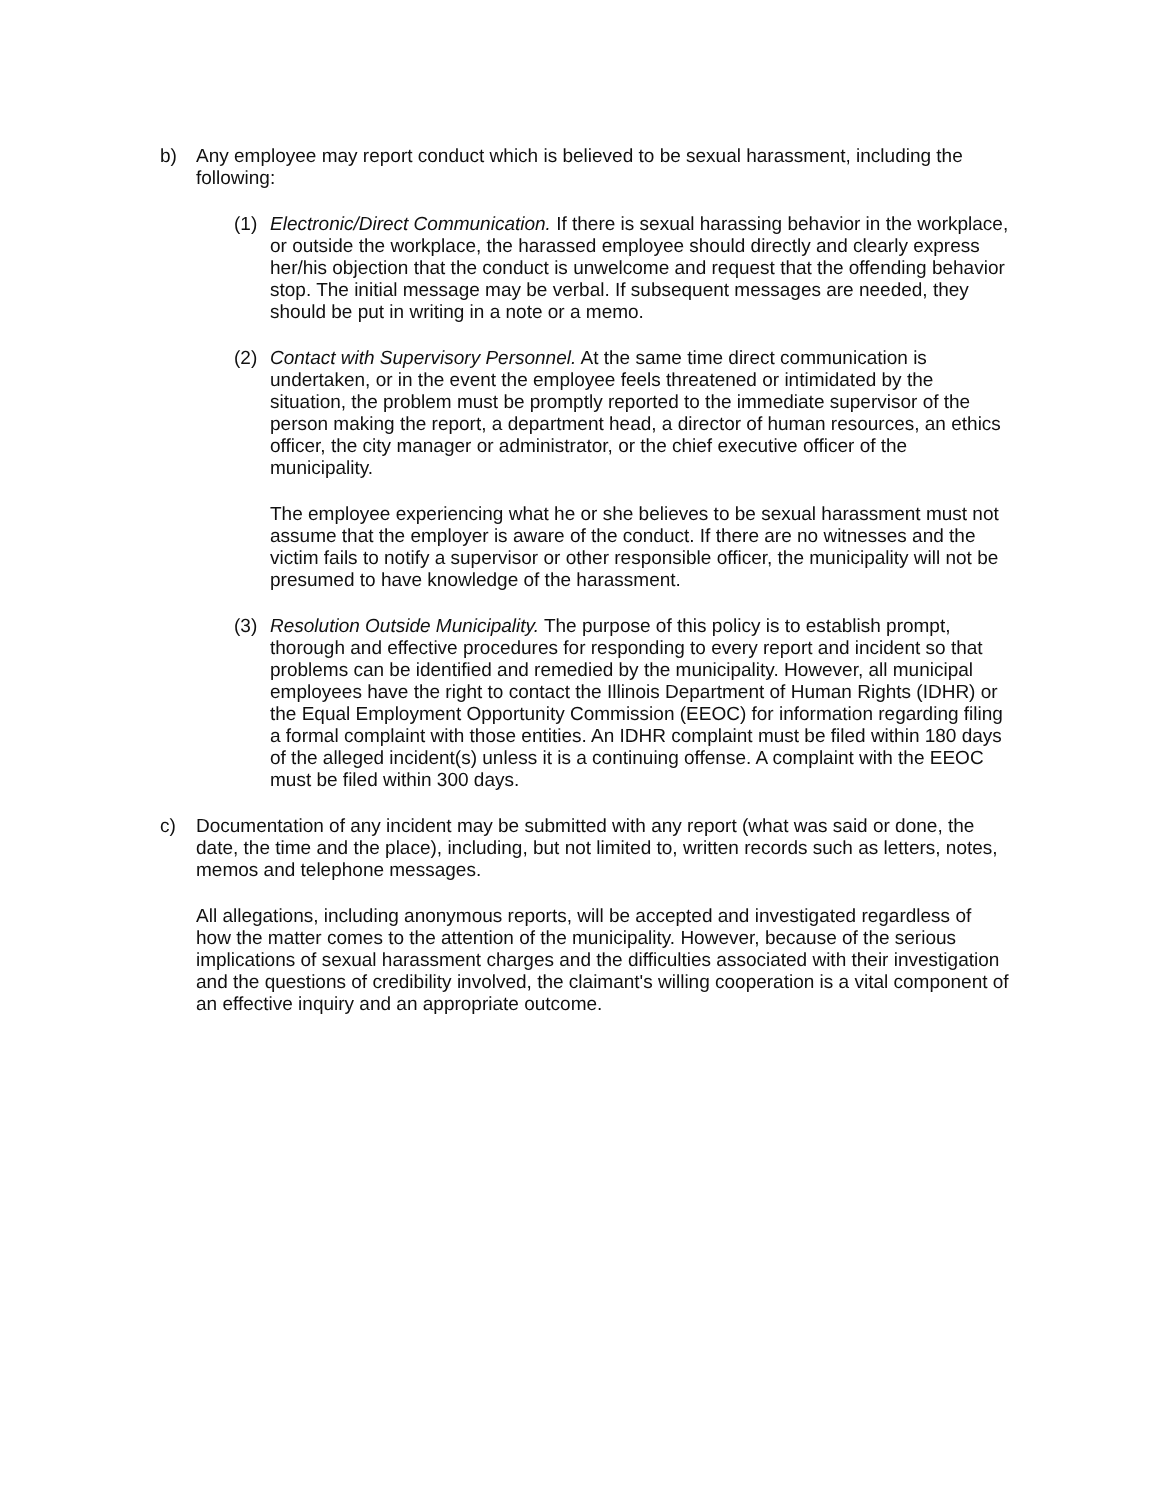b) Any employee may report conduct which is believed to be sexual harassment, including the following:
(1) Electronic/Direct Communication. If there is sexual harassing behavior in the workplace, or outside the workplace, the harassed employee should directly and clearly express her/his objection that the conduct is unwelcome and request that the offending behavior stop. The initial message may be verbal. If subsequent messages are needed, they should be put in writing in a note or a memo.
(2) Contact with Supervisory Personnel. At the same time direct communication is undertaken, or in the event the employee feels threatened or intimidated by the situation, the problem must be promptly reported to the immediate supervisor of the person making the report, a department head, a director of human resources, an ethics officer, the city manager or administrator, or the chief executive officer of the municipality.
The employee experiencing what he or she believes to be sexual harassment must not assume that the employer is aware of the conduct. If there are no witnesses and the victim fails to notify a supervisor or other responsible officer, the municipality will not be presumed to have knowledge of the harassment.
(3) Resolution Outside Municipality. The purpose of this policy is to establish prompt, thorough and effective procedures for responding to every report and incident so that problems can be identified and remedied by the municipality. However, all municipal employees have the right to contact the Illinois Department of Human Rights (IDHR) or the Equal Employment Opportunity Commission (EEOC) for information regarding filing a formal complaint with those entities. An IDHR complaint must be filed within 180 days of the alleged incident(s) unless it is a continuing offense. A complaint with the EEOC must be filed within 300 days.
c) Documentation of any incident may be submitted with any report (what was said or done, the date, the time and the place), including, but not limited to, written records such as letters, notes, memos and telephone messages.
All allegations, including anonymous reports, will be accepted and investigated regardless of how the matter comes to the attention of the municipality. However, because of the serious implications of sexual harassment charges and the difficulties associated with their investigation and the questions of credibility involved, the claimant's willing cooperation is a vital component of an effective inquiry and an appropriate outcome.